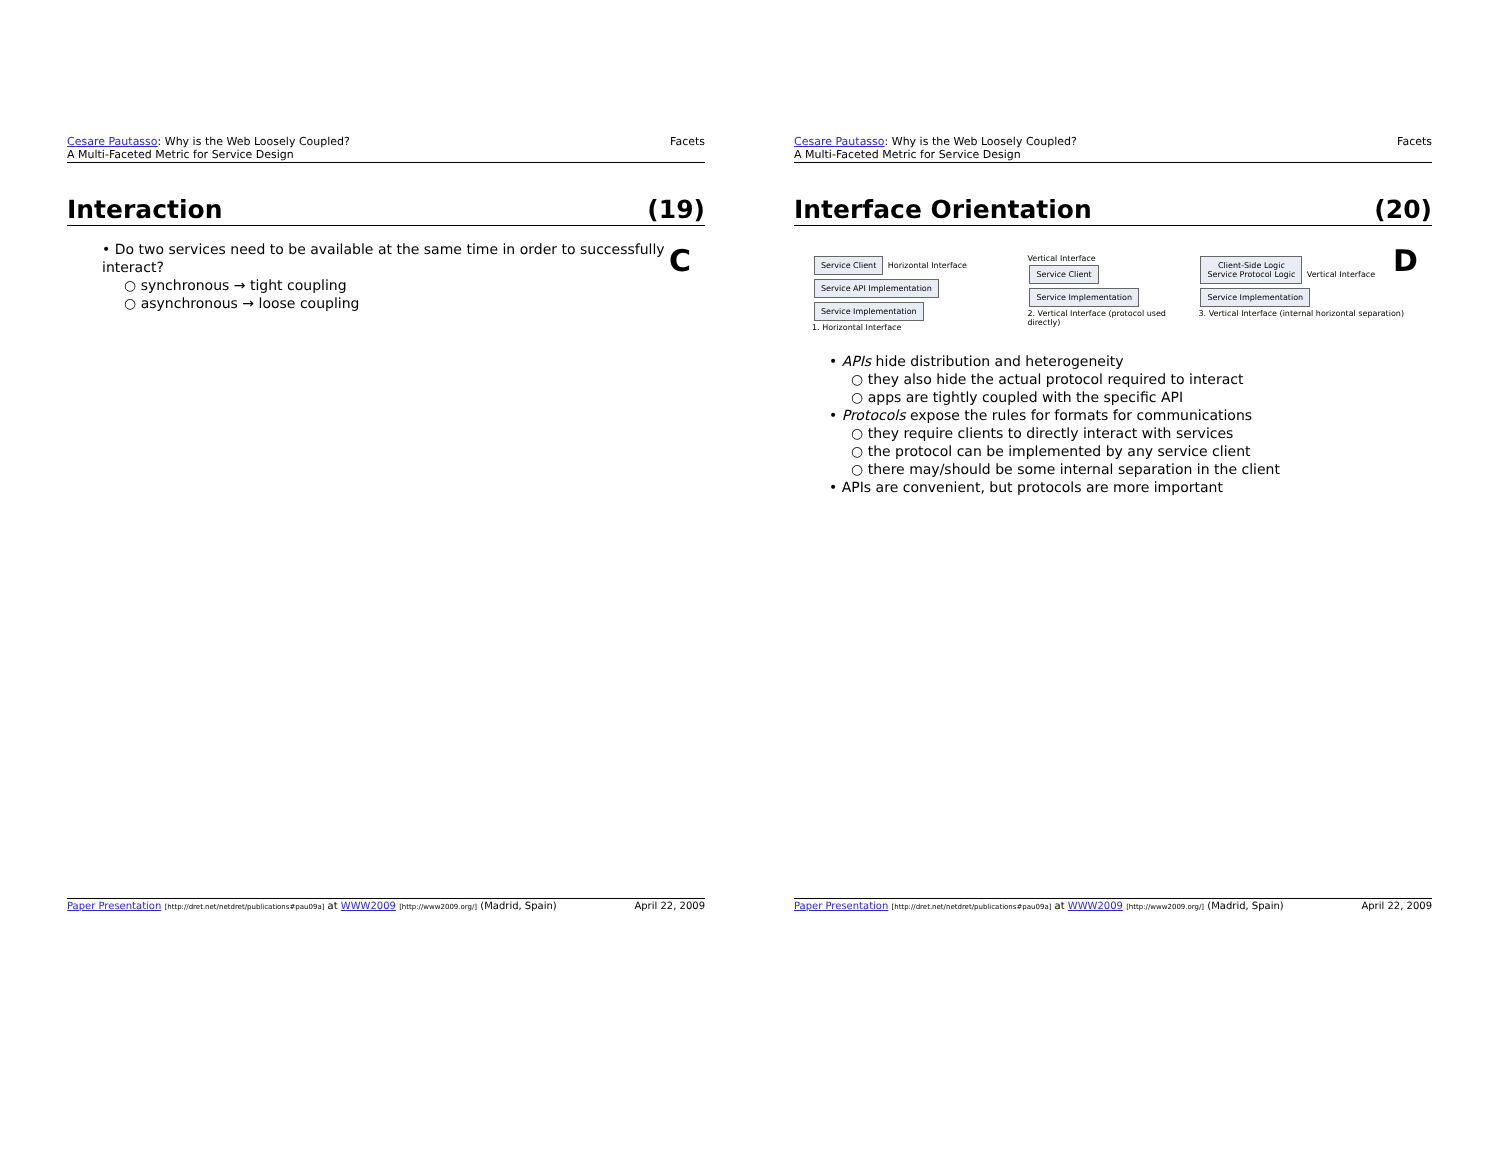Cesare Pautasso: Why is the Web Loosely Coupled?
A Multi-Faceted Metric for Service Design
Facets
Interaction (19)
C
• Do two services need to be available at the same time in order to successfully interact?
○ synchronous → tight coupling
○ asynchronous → loose coupling
Paper Presentation [http://dret.net/netdret/publications#pau09a] at WWW2009 [http://www2009.org/] (Madrid, Spain)
April 22, 2009
Cesare Pautasso: Why is the Web Loosely Coupled?
A Multi-Faceted Metric for Service Design
Facets
Interface Orientation (20)
D
Service Client Horizontal Interface
Service API Implementation Service Implementation
1. Horizontal Interface
Vertical Interface
Service Client Service Implementation
2. Vertical Interface (protocol used directly)
Client-Side Logic
Service Protocol Logic Vertical Interface Service Implementation
3. Vertical Interface (internal horizontal separation)
• APIs hide distribution and heterogeneity
○ they also hide the actual protocol required to interact
○ apps are tightly coupled with the specific API
• Protocols expose the rules for formats for communications
○ they require clients to directly interact with services
○ the protocol can be implemented by any service client
○ there may/should be some internal separation in the client
• APIs are convenient, but protocols are more important
Paper Presentation [http://dret.net/netdret/publications#pau09a] at WWW2009 [http://www2009.org/] (Madrid, Spain)
April 22, 2009